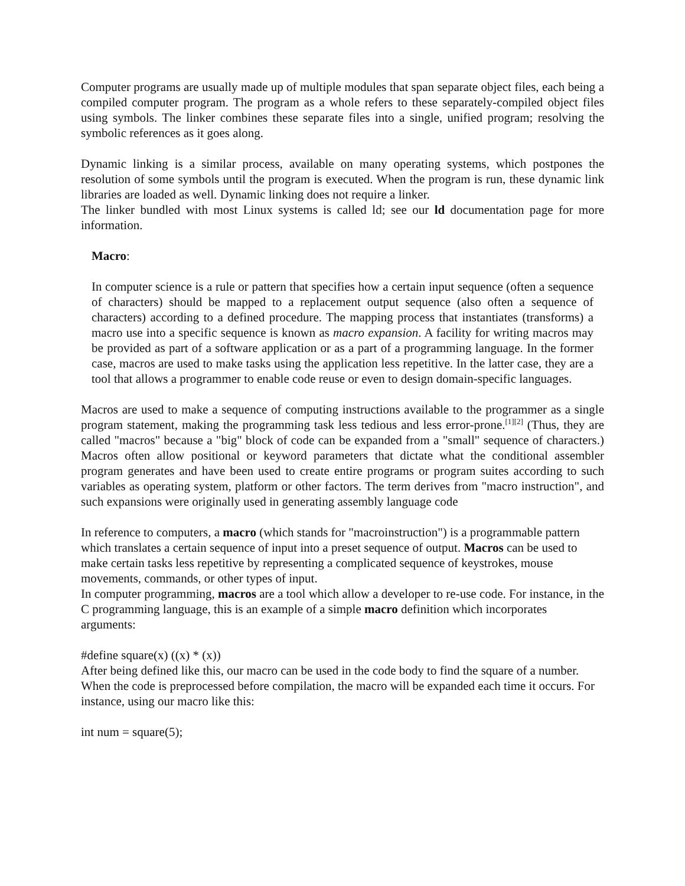Computer programs are usually made up of multiple modules that span separate object files, each being a compiled computer program. The program as a whole refers to these separately-compiled object files using symbols. The linker combines these separate files into a single, unified program; resolving the symbolic references as it goes along.
Dynamic linking is a similar process, available on many operating systems, which postpones the resolution of some symbols until the program is executed. When the program is run, these dynamic link libraries are loaded as well. Dynamic linking does not require a linker.
The linker bundled with most Linux systems is called ld; see our ld documentation page for more information.
Macro:
In computer science is a rule or pattern that specifies how a certain input sequence (often a sequence of characters) should be mapped to a replacement output sequence (also often a sequence of characters) according to a defined procedure. The mapping process that instantiates (transforms) a macro use into a specific sequence is known as macro expansion. A facility for writing macros may be provided as part of a software application or as a part of a programming language. In the former case, macros are used to make tasks using the application less repetitive. In the latter case, they are a tool that allows a programmer to enable code reuse or even to design domain-specific languages.
Macros are used to make a sequence of computing instructions available to the programmer as a single program statement, making the programming task less tedious and less error-prone.<sup>[1][2]</sup> (Thus, they are called "macros" because a "big" block of code can be expanded from a "small" sequence of characters.) Macros often allow positional or keyword parameters that dictate what the conditional assembler program generates and have been used to create entire programs or program suites according to such variables as operating system, platform or other factors. The term derives from "macro instruction", and such expansions were originally used in generating assembly language code
In reference to computers, a macro (which stands for "macroinstruction") is a programmable pattern which translates a certain sequence of input into a preset sequence of output. Macros can be used to make certain tasks less repetitive by representing a complicated sequence of keystrokes, mouse movements, commands, or other types of input.
In computer programming, macros are a tool which allow a developer to re-use code. For instance, in the C programming language, this is an example of a simple macro definition which incorporates arguments:
#define square(x) ((x) * (x))
After being defined like this, our macro can be used in the code body to find the square of a number. When the code is preprocessed before compilation, the macro will be expanded each time it occurs. For instance, using our macro like this:
int num = square(5);